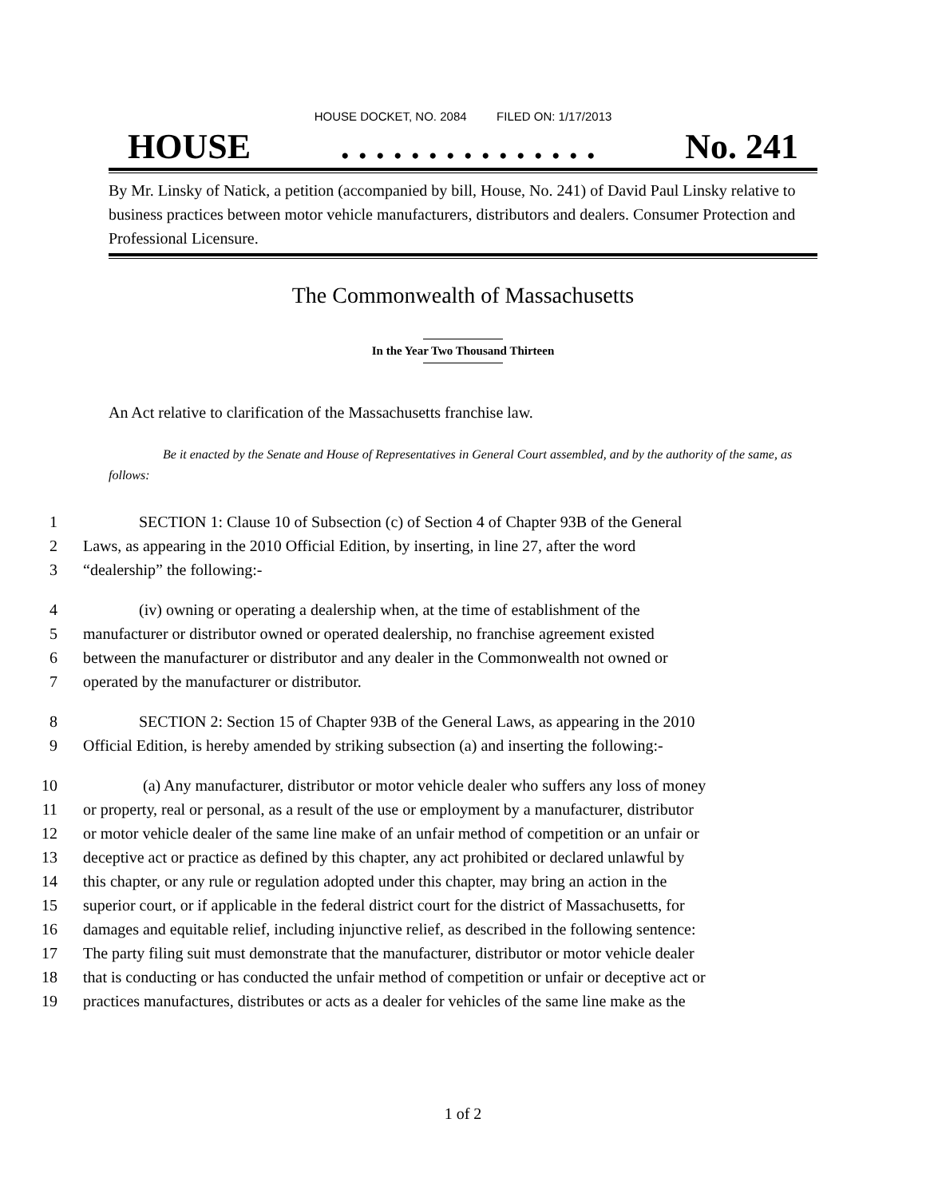HOUSE DOCKET, NO. 2084 FILED ON: 1/17/2013
HOUSE. . . . . . . . . . . . . . . No. 241
By Mr. Linsky of Natick, a petition (accompanied by bill, House, No. 241) of David Paul Linsky relative to business practices between motor vehicle manufacturers, distributors and dealers. Consumer Protection and Professional Licensure.
The Commonwealth of Massachusetts
In the Year Two Thousand Thirteen
An Act relative to clarification of the Massachusetts franchise law.
Be it enacted by the Senate and House of Representatives in General Court assembled, and by the authority of the same, as follows:
1 SECTION 1: Clause 10 of Subsection (c) of Section 4 of Chapter 93B of the General
2 Laws, as appearing in the 2010 Official Edition, by inserting, in line 27, after the word
3 “dealership” the following:-
4 (iv) owning or operating a dealership when, at the time of establishment of the
5 manufacturer or distributor owned or operated dealership, no franchise agreement existed
6 between the manufacturer or distributor and any dealer in the Commonwealth not owned or
7 operated by the manufacturer or distributor.
8 SECTION 2: Section 15 of Chapter 93B of the General Laws, as appearing in the 2010
9 Official Edition, is hereby amended by striking subsection (a) and inserting the following:-
10 (a) Any manufacturer, distributor or motor vehicle dealer who suffers any loss of money
11 or property, real or personal, as a result of the use or employment by a manufacturer, distributor
12 or motor vehicle dealer of the same line make of an unfair method of competition or an unfair or
13 deceptive act or practice as defined by this chapter, any act prohibited or declared unlawful by
14 this chapter, or any rule or regulation adopted under this chapter, may bring an action in the
15 superior court, or if applicable in the federal district court for the district of Massachusetts, for
16 damages and equitable relief, including injunctive relief, as described in the following sentence:
17 The party filing suit must demonstrate that the manufacturer, distributor or motor vehicle dealer
18 that is conducting or has conducted the unfair method of competition or unfair or deceptive act or
19 practices manufactures, distributes or acts as a dealer for vehicles of the same line make as the
1 of 2